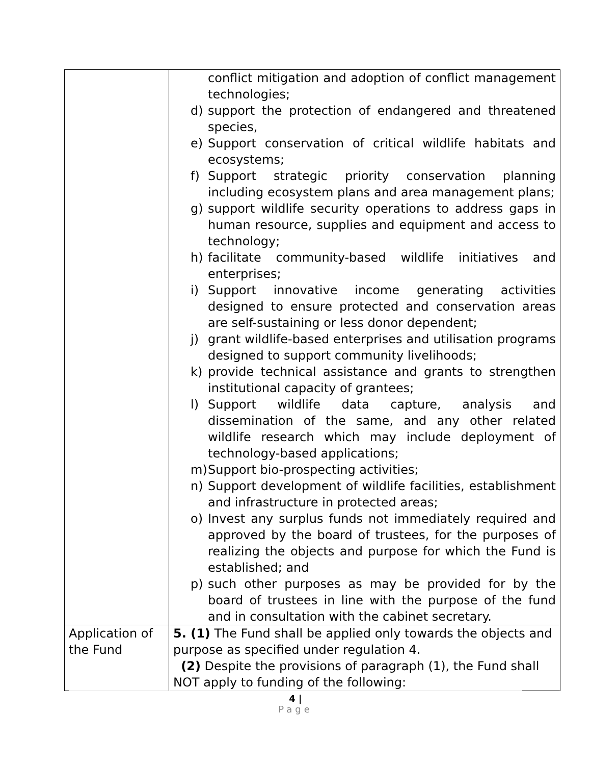| | conflict mitigation and adoption of conflict management technologies; d) support the protection of endangered and threatened species, e) Support conservation of critical wildlife habitats and ecosystems; f) Support strategic priority conservation planning including ecosystem plans and area management plans; g) support wildlife security operations to address gaps in human resource, supplies and equipment and access to technology; h) facilitate community-based wildlife initiatives and enterprises; i) Support innovative income generating activities designed to ensure protected and conservation areas are self-sustaining or less donor dependent; j) grant wildlife-based enterprises and utilisation programs designed to support community livelihoods; k) provide technical assistance and grants to strengthen institutional capacity of grantees; l) Support wildlife data capture, analysis and dissemination of the same, and any other related wildlife research which may include deployment of technology-based applications; m) Support bio-prospecting activities; n) Support development of wildlife facilities, establishment and infrastructure in protected areas; o) Invest any surplus funds not immediately required and approved by the board of trustees, for the purposes of realizing the objects and purpose for which the Fund is established; and p) such other purposes as may be provided for by the board of trustees in line with the purpose of the fund and in consultation with the cabinet secretary. |
| Application of the Fund | 5. (1) The Fund shall be applied only towards the objects and purpose as specified under regulation 4. (2) Despite the provisions of paragraph (1), the Fund shall NOT apply to funding of the following: |
4 |
Page